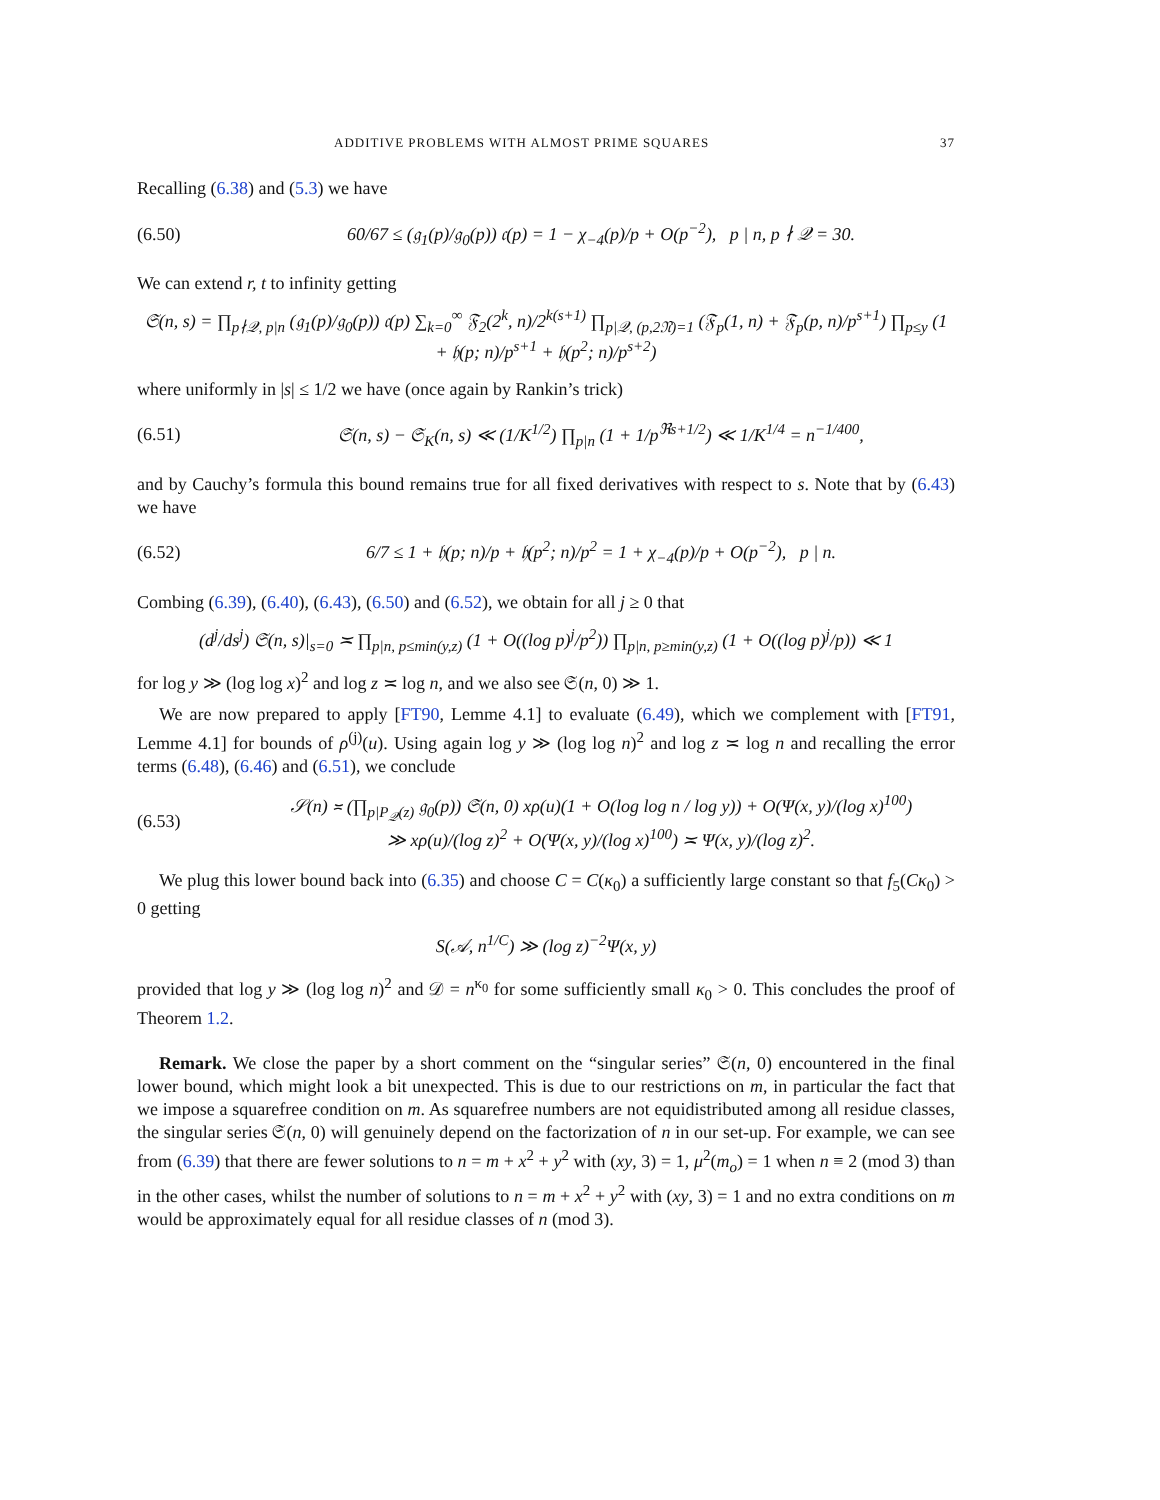ADDITIVE PROBLEMS WITH ALMOST PRIME SQUARES 37
Recalling (6.38) and (5.3) we have
(6.50) 60/67 ≤ (𝔤<sub>1</sub>(p)/𝔤<sub>0</sub>(p)) 𝔠(p) = 1 − χ<sub>−4</sub>(p)/p + O(p<sup>−2</sup>), p | n, p ∤ 𝒬 = 30.
We can extend r, t to infinity getting
𝔖(n, s) = ∏<sub>p∤𝒬, p|n</sub> (𝔤<sub>1</sub>(p)/𝔤<sub>0</sub>(p)) 𝔠(p) ∑<sub>k=0</sub><sup>∞</sup> 𝔉<sub>2</sub>(2<sup>k</sup>, n)/2<sup>k(s+1)</sup> ∏<sub>p|𝒬, (p,2𝔑)=1</sub> (𝔉<sub>p</sub>(1, n) + 𝔉<sub>p</sub>(p, n)/p<sup>s+1</sup>) ∏<sub>p≤y</sub> (1 + 𝔥(p; n)/p<sup>s+1</sup> + 𝔥(p<sup>2</sup>; n)/p<sup>s+2</sup>)
where uniformly in |s| ≤ 1/2 we have (once again by Rankin’s trick)
(6.51) 𝔖(n, s) − 𝔖<sub>K</sub>(n, s) ≪ (1/K<sup>1/2</sup>) ∏<sub>p|n</sub> (1 + 1/p<sup>ℜs+1/2</sup>) ≪ 1/K<sup>1/4</sup> = n<sup>−1/400</sup>,
and by Cauchy’s formula this bound remains true for all fixed derivatives with respect to s. Note that by (6.43) we have
(6.52) 6/7 ≤ 1 + 𝔥(p; n)/p + 𝔥(p<sup>2</sup>; n)/p<sup>2</sup> = 1 + χ<sub>−4</sub>(p)/p + O(p<sup>−2</sup>), p | n.
Combing (6.39), (6.40), (6.43), (6.50) and (6.52), we obtain for all j ≥ 0 that
(d<sup>j</sup>/ds<sup>j</sup>) 𝔖(n, s)|<sub>s=0</sub> ≍ ∏<sub>p|n, p≤min(y,z)</sub> (1 + O((log p)<sup>j</sup>/p<sup>2</sup>)) ∏<sub>p|n, p≥min(y,z)</sub> (1 + O((log p)<sup>j</sup>/p)) ≪ 1
for log y ≫ (log log x)<sup>2</sup> and log z ≍ log n, and we also see 𝔖(n, 0) ≫ 1.
We are now prepared to apply [FT90, Lemme 4.1] to evaluate (6.49), which we complement with [FT91, Lemme 4.1] for bounds of ρ<sup>(j)</sup>(u). Using again log y ≫ (log log n)<sup>2</sup> and log z ≍ log n and recalling the error terms (6.48), (6.46) and (6.51), we conclude
(6.53) 𝒮(n) ≍ (∏<sub>p|P<sub>𝒬</sub>(z)</sub> 𝔤<sub>0</sub>(p)) 𝔖(n, 0) xρ(u)(1 + O(log log n / log y)) + O(Ψ(x, y)/(log x)<sup>100</sup>)
≫ xρ(u)/(log z)<sup>2</sup> + O(Ψ(x, y)/(log x)<sup>100</sup>) ≍ Ψ(x, y)/(log z)<sup>2</sup>.
We plug this lower bound back into (6.35) and choose C = C(κ<sub>0</sub>) a sufficiently large constant so that f<sub>5</sub>(Cκ<sub>0</sub>) > 0 getting
S(𝒜, n<sup>1/C</sup>) ≫ (log z)<sup>−2</sup>Ψ(x, y)
provided that log y ≫ (log log n)<sup>2</sup> and 𝒟 = n<sup>κ<sub>0</sub></sup> for some sufficiently small κ<sub>0</sub> > 0. This concludes the proof of Theorem 1.2.
Remark. We close the paper by a short comment on the “singular series” 𝔖(n, 0) encountered in the final lower bound, which might look a bit unexpected. This is due to our restrictions on m, in particular the fact that we impose a squarefree condition on m. As squarefree numbers are not equidistributed among all residue classes, the singular series 𝔖(n, 0) will genuinely depend on the factorization of n in our set-up. For example, we can see from (6.39) that there are fewer solutions to n = m + x<sup>2</sup> + y<sup>2</sup> with (xy, 3) = 1, μ<sup>2</sup>(m<sub>o</sub>) = 1 when n ≡ 2 (mod 3) than in the other cases, whilst the number of solutions to n = m + x<sup>2</sup> + y<sup>2</sup> with (xy, 3) = 1 and no extra conditions on m would be approximately equal for all residue classes of n (mod 3).